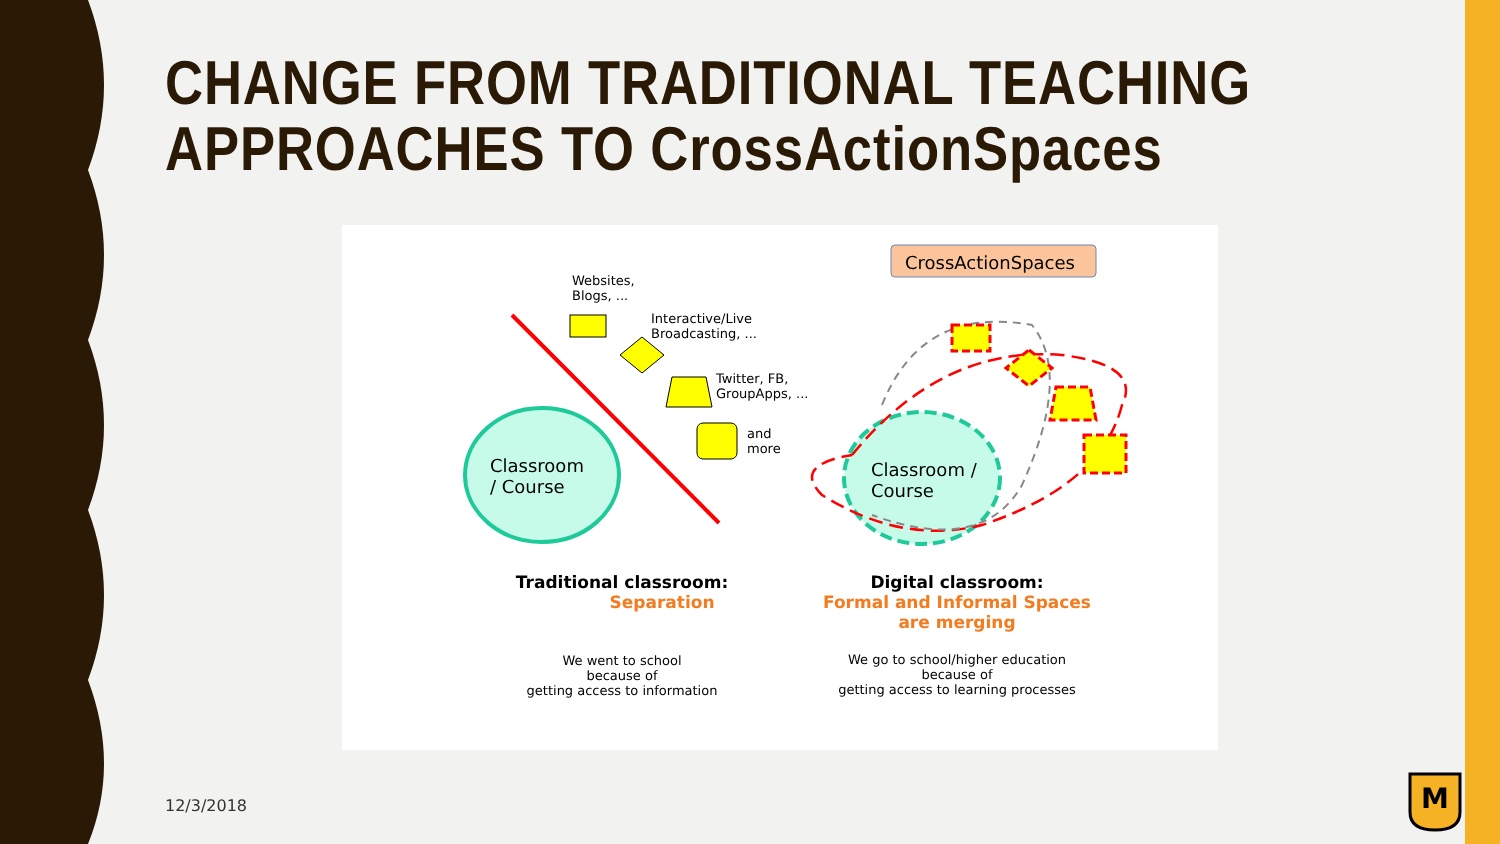CHANGE FROM TRADITIONAL TEACHING
APPROACHES TO CrossActionSpaces
CrossActionSpaces
Websites,
Blogs, ...
Interactive/Live
Broadcasting, ...
Twitter, FB,
GroupApps, ...
and
more
Classroom
/ Course
Classroom /
Course
Traditional classroom:
Separation
Digital classroom:
Formal and Informal Spaces
are merging
We went to school
because of
getting access to information
We go to school/higher education
because of
getting access to learning processes
12/3/2018
M